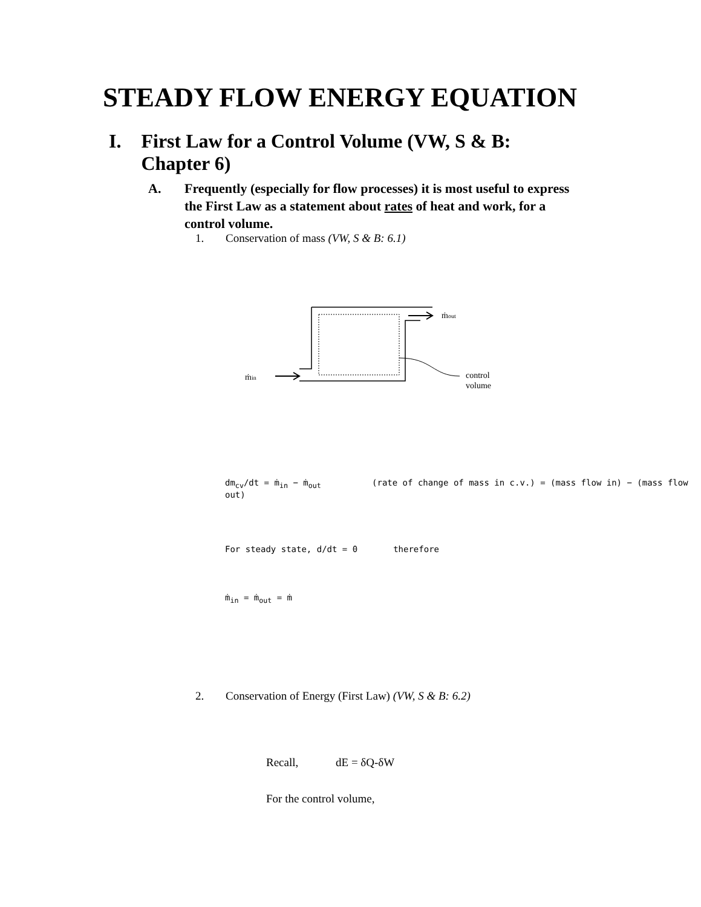STEADY FLOW ENERGY EQUATION
I. First Law for a Control Volume (VW, S & B: Chapter 6)
A. Frequently (especially for flow processes) it is most useful to express the First Law as a statement about rates of heat and work, for a control volume.
1. Conservation of mass (VW, S & B: 6.1)
ṁout
ṁin
control
volume
dm<sub>cv</sub>/dt = ṁ<sub>in</sub> − ṁ<sub>out</sub> (rate of change of mass in c.v.) = (mass flow in) − (mass flow out)
For steady state, d/dt = 0 therefore
ṁ<sub>in</sub> = ṁ<sub>out</sub> = ṁ
2. Conservation of Energy (First Law) (VW, S & B: 6.2)
Recall, dE = δQ-δW
For the control volume,